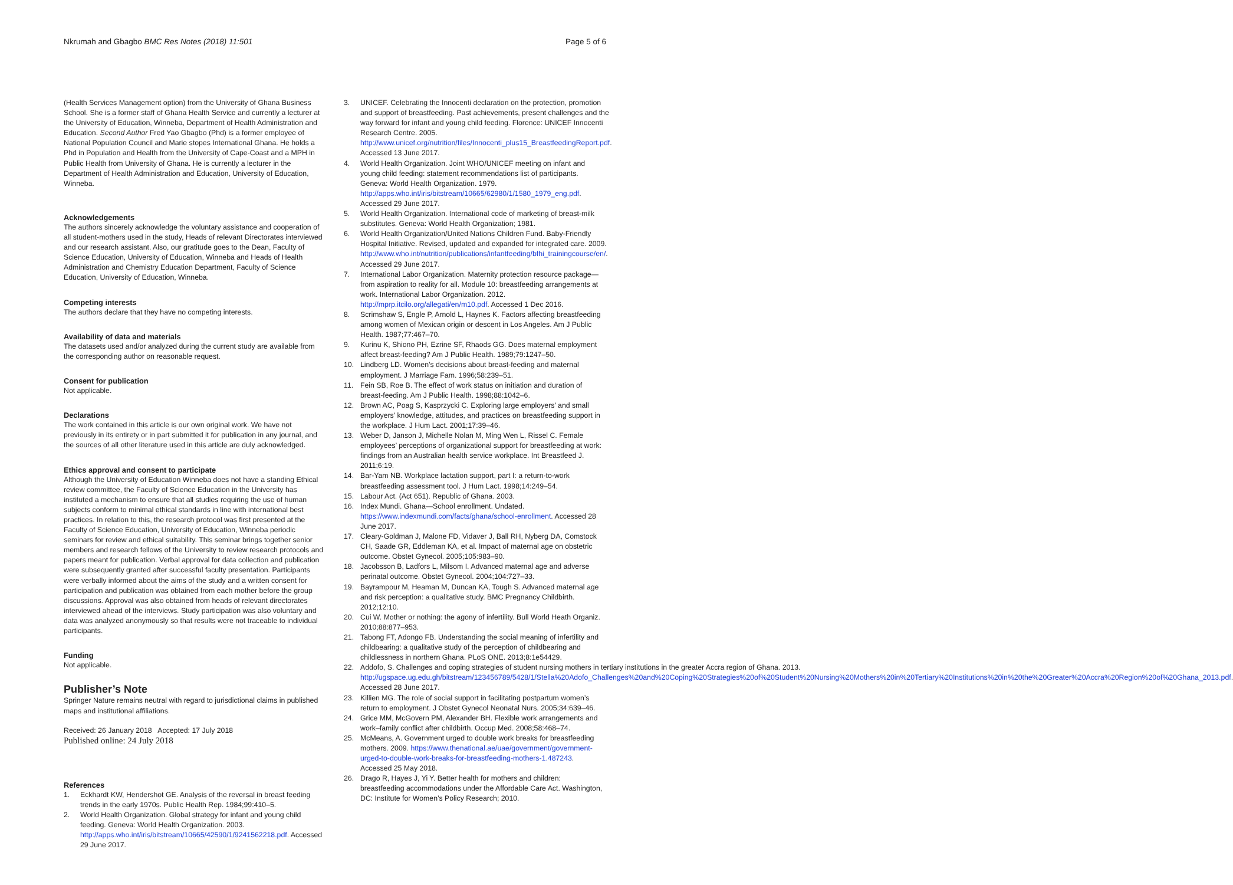Nkrumah and Gbagbo BMC Res Notes (2018) 11:501
Page 5 of 6
(Health Services Management option) from the University of Ghana Business School. She is a former staff of Ghana Health Service and currently a lecturer at the University of Education, Winneba, Department of Health Administration and Education. Second Author Fred Yao Gbagbo (Phd) is a former employee of National Population Council and Marie stopes International Ghana. He holds a Phd in Population and Health from the University of Cape-Coast and a MPH in Public Health from University of Ghana. He is currently a lecturer in the Department of Health Administration and Education, University of Education, Winneba.
Acknowledgements
The authors sincerely acknowledge the voluntary assistance and cooperation of all student-mothers used in the study, Heads of relevant Directorates interviewed and our research assistant. Also, our gratitude goes to the Dean, Faculty of Science Education, University of Education, Winneba and Heads of Health Administration and Chemistry Education Department, Faculty of Science Education, University of Education, Winneba.
Competing interests
The authors declare that they have no competing interests.
Availability of data and materials
The datasets used and/or analyzed during the current study are available from the corresponding author on reasonable request.
Consent for publication
Not applicable.
Declarations
The work contained in this article is our own original work. We have not previously in its entirety or in part submitted it for publication in any journal, and the sources of all other literature used in this article are duly acknowledged.
Ethics approval and consent to participate
Although the University of Education Winneba does not have a standing Ethical review committee, the Faculty of Science Education in the University has instituted a mechanism to ensure that all studies requiring the use of human subjects conform to minimal ethical standards in line with international best practices. In relation to this, the research protocol was first presented at the Faculty of Science Education, University of Education, Winneba periodic seminars for review and ethical suitability. This seminar brings together senior members and research fellows of the University to review research protocols and papers meant for publication. Verbal approval for data collection and publication were subsequently granted after successful faculty presentation. Participants were verbally informed about the aims of the study and a written consent for participation and publication was obtained from each mother before the group discussions. Approval was also obtained from heads of relevant directorates interviewed ahead of the interviews. Study participation was also voluntary and data was analyzed anonymously so that results were not traceable to individual participants.
Funding
Not applicable.
Publisher’s Note
Springer Nature remains neutral with regard to jurisdictional claims in published maps and institutional affiliations.
Received: 26 January 2018 Accepted: 17 July 2018
Published online: 24 July 2018
References
1. Eckhardt KW, Hendershot GE. Analysis of the reversal in breast feeding trends in the early 1970s. Public Health Rep. 1984;99:410–5.
2. World Health Organization. Global strategy for infant and young child feeding. Geneva: World Health Organization. 2003. http://apps.who.int/iris/bitstream/10665/42590/1/9241562218.pdf. Accessed 29 June 2017.
3. UNICEF. Celebrating the Innocenti declaration on the protection, promotion and support of breastfeeding. Past achievements, present challenges and the way forward for infant and young child feeding. Florence: UNICEF Innocenti Research Centre. 2005. http://www.unicef.org/nutrition/files/Innocenti_plus15_BreastfeedingReport.pdf. Accessed 13 June 2017.
4. World Health Organization. Joint WHO/UNICEF meeting on infant and young child feeding: statement recommendations list of participants. Geneva: World Health Organization. 1979. http://apps.who.int/iris/bitstream/10665/62980/1/1580_1979_eng.pdf. Accessed 29 June 2017.
5. World Health Organization. International code of marketing of breast-milk substitutes. Geneva: World Health Organization; 1981.
6. World Health Organization/United Nations Children Fund. Baby-Friendly Hospital Initiative. Revised, updated and expanded for integrated care. 2009. http://www.who.int/nutrition/publications/infantfeeding/bfhi_trainingcourse/en/. Accessed 29 June 2017.
7. International Labor Organization. Maternity protection resource package—from aspiration to reality for all. Module 10: breastfeeding arrangements at work. International Labor Organization. 2012. http://mprp.itcilo.org/allegati/en/m10.pdf. Accessed 1 Dec 2016.
8. Scrimshaw S, Engle P, Arnold L, Haynes K. Factors affecting breastfeeding among women of Mexican origin or descent in Los Angeles. Am J Public Health. 1987;77:467–70.
9. Kurinu K, Shiono PH, Ezrine SF, Rhaods GG. Does maternal employment affect breast-feeding? Am J Public Health. 1989;79:1247–50.
10. Lindberg LD. Women’s decisions about breast-feeding and maternal employment. J Marriage Fam. 1996;58:239–51.
11. Fein SB, Roe B. The effect of work status on initiation and duration of breast-feeding. Am J Public Health. 1998;88:1042–6.
12. Brown AC, Poag S, Kasprzycki C. Exploring large employers’ and small employers’ knowledge, attitudes, and practices on breastfeeding support in the workplace. J Hum Lact. 2001;17:39–46.
13. Weber D, Janson J, Michelle Nolan M, Ming Wen L, Rissel C. Female employees’ perceptions of organizational support for breastfeeding at work: findings from an Australian health service workplace. Int Breastfeed J. 2011;6:19.
14. Bar-Yam NB. Workplace lactation support, part I: a return-to-work breastfeeding assessment tool. J Hum Lact. 1998;14:249–54.
15. Labour Act. (Act 651). Republic of Ghana. 2003.
16. Index Mundi. Ghana—School enrollment. Undated. https://www.indexmundi.com/facts/ghana/school-enrollment. Accessed 28 June 2017.
17. Cleary-Goldman J, Malone FD, Vidaver J, Ball RH, Nyberg DA, Comstock CH, Saade GR, Eddleman KA, et al. Impact of maternal age on obstetric outcome. Obstet Gynecol. 2005;105:983–90.
18. Jacobsson B, Ladfors L, Milsom I. Advanced maternal age and adverse perinatal outcome. Obstet Gynecol. 2004;104:727–33.
19. Bayrampour M, Heaman M, Duncan KA, Tough S. Advanced maternal age and risk perception: a qualitative study. BMC Pregnancy Childbirth. 2012;12:10.
20. Cui W. Mother or nothing: the agony of infertility. Bull World Heath Organiz. 2010;88:877–953.
21. Tabong FT, Adongo FB. Understanding the social meaning of infertility and childbearing: a qualitative study of the perception of childbearing and childlessness in northern Ghana. PLoS ONE. 2013;8:1e54429.
22. Addofo, S. Challenges and coping strategies of student nursing mothers in tertiary institutions in the greater Accra region of Ghana. 2013. http://ugspace.ug.edu.gh/bitstream/123456789/5428/1/Stella%20Adofo_Challenges%20and%20Coping%20Strategies%20of%20Student%20Nursing%20Mothers%20in%20Tertiary%20Institutions%20in%20the%20Greater%20Accra%20Region%20of%20Ghana_2013.pdf. Accessed 28 June 2017.
23. Killien MG. The role of social support in facilitating postpartum women’s return to employment. J Obstet Gynecol Neonatal Nurs. 2005;34:639–46.
24. Grice MM, McGovern PM, Alexander BH. Flexible work arrangements and work–family conflict after childbirth. Occup Med. 2008;58:468–74.
25. McMeans, A. Government urged to double work breaks for breastfeeding mothers. 2009. https://www.thenational.ae/uae/government/government-urged-to-double-work-breaks-for-breastfeeding-mothers-1.487243. Accessed 25 May 2018.
26. Drago R, Hayes J, Yi Y. Better health for mothers and children: breastfeeding accommodations under the Affordable Care Act. Washington, DC: Institute for Women’s Policy Research; 2010.